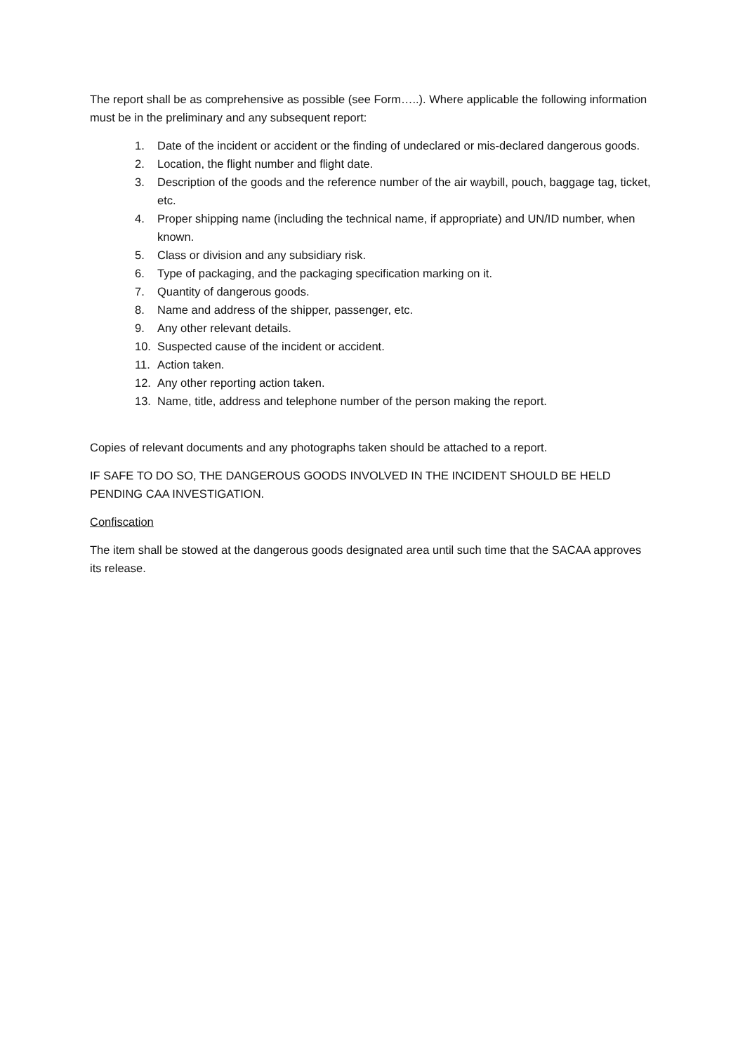The report shall be as comprehensive as possible (see Form…..). Where applicable the following information must be in the preliminary and any subsequent report:
1. Date of the incident or accident or the finding of undeclared or mis-declared dangerous goods.
2. Location, the flight number and flight date.
3. Description of the goods and the reference number of the air waybill, pouch, baggage tag, ticket, etc.
4. Proper shipping name (including the technical name, if appropriate) and UN/ID number, when known.
5. Class or division and any subsidiary risk.
6. Type of packaging, and the packaging specification marking on it.
7. Quantity of dangerous goods.
8. Name and address of the shipper, passenger, etc.
9. Any other relevant details.
10. Suspected cause of the incident or accident.
11. Action taken.
12. Any other reporting action taken.
13. Name, title, address and telephone number of the person making the report.
Copies of relevant documents and any photographs taken should be attached to a report.
IF SAFE TO DO SO, THE DANGEROUS GOODS INVOLVED IN THE INCIDENT SHOULD BE HELD PENDING CAA INVESTIGATION.
Confiscation
The item shall be stowed at the dangerous goods designated area until such time that the SACAA approves its release.